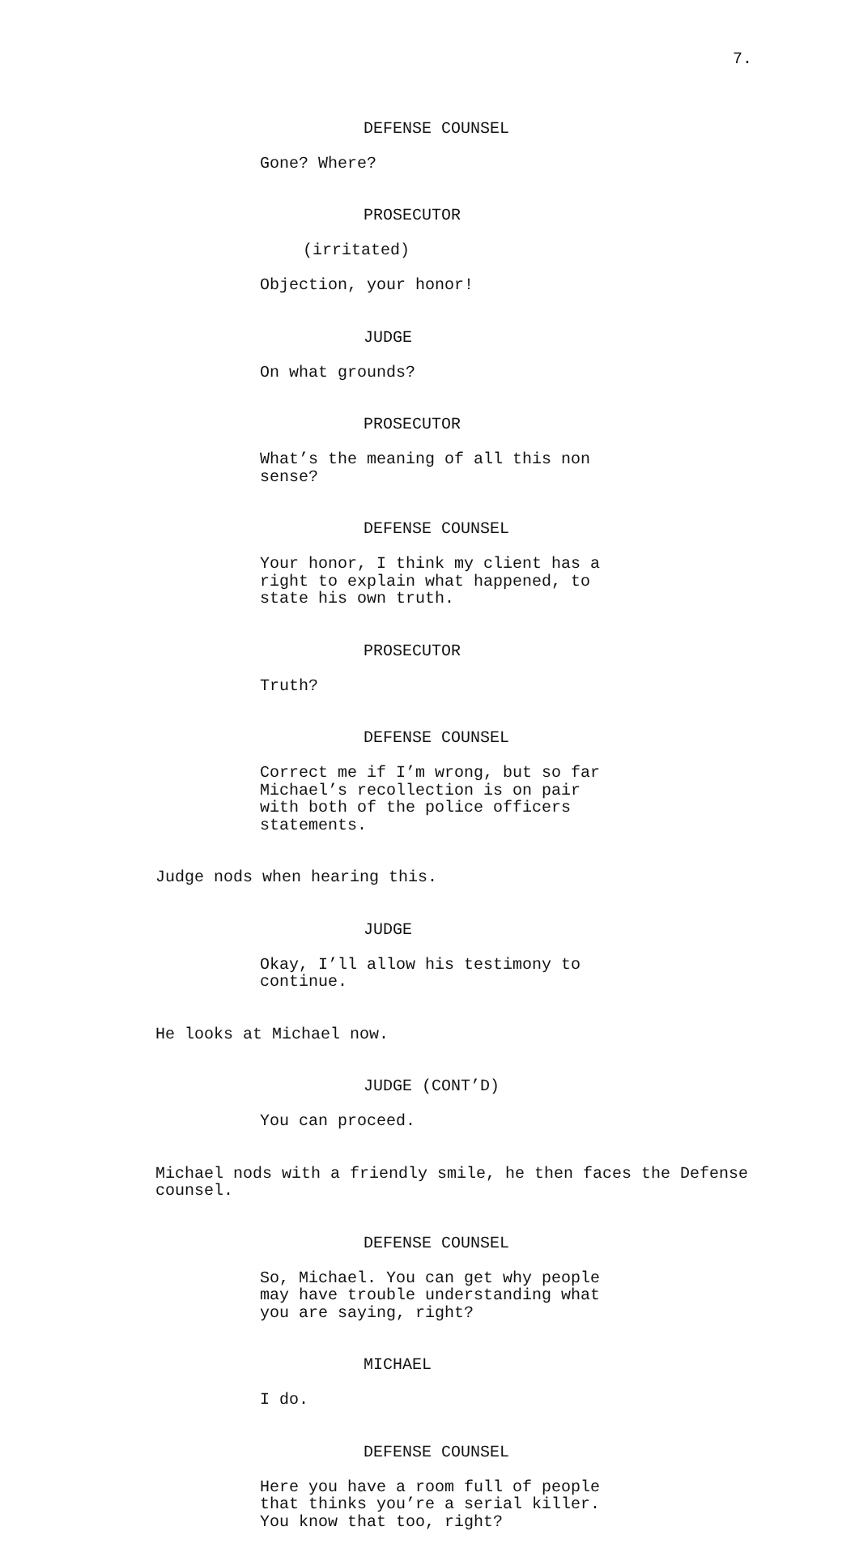7.
DEFENSE COUNSEL
Gone? Where?
PROSECUTOR
(irritated)
Objection, your honor!
JUDGE
On what grounds?
PROSECUTOR
What’s the meaning of all this non sense?
DEFENSE COUNSEL
Your honor, I think my client has a right to explain what happened, to state his own truth.
PROSECUTOR
Truth?
DEFENSE COUNSEL
Correct me if I’m wrong, but so far Michael’s recollection is on pair with both of the police officers statements.
Judge nods when hearing this.
JUDGE
Okay, I’ll allow his testimony to continue.
He looks at Michael now.
JUDGE (CONT’D)
You can proceed.
Michael nods with a friendly smile, he then faces the Defense counsel.
DEFENSE COUNSEL
So, Michael. You can get why people may have trouble understanding what you are saying, right?
MICHAEL
I do.
DEFENSE COUNSEL
Here you have a room full of people that thinks you’re a serial killer. You know that too, right?